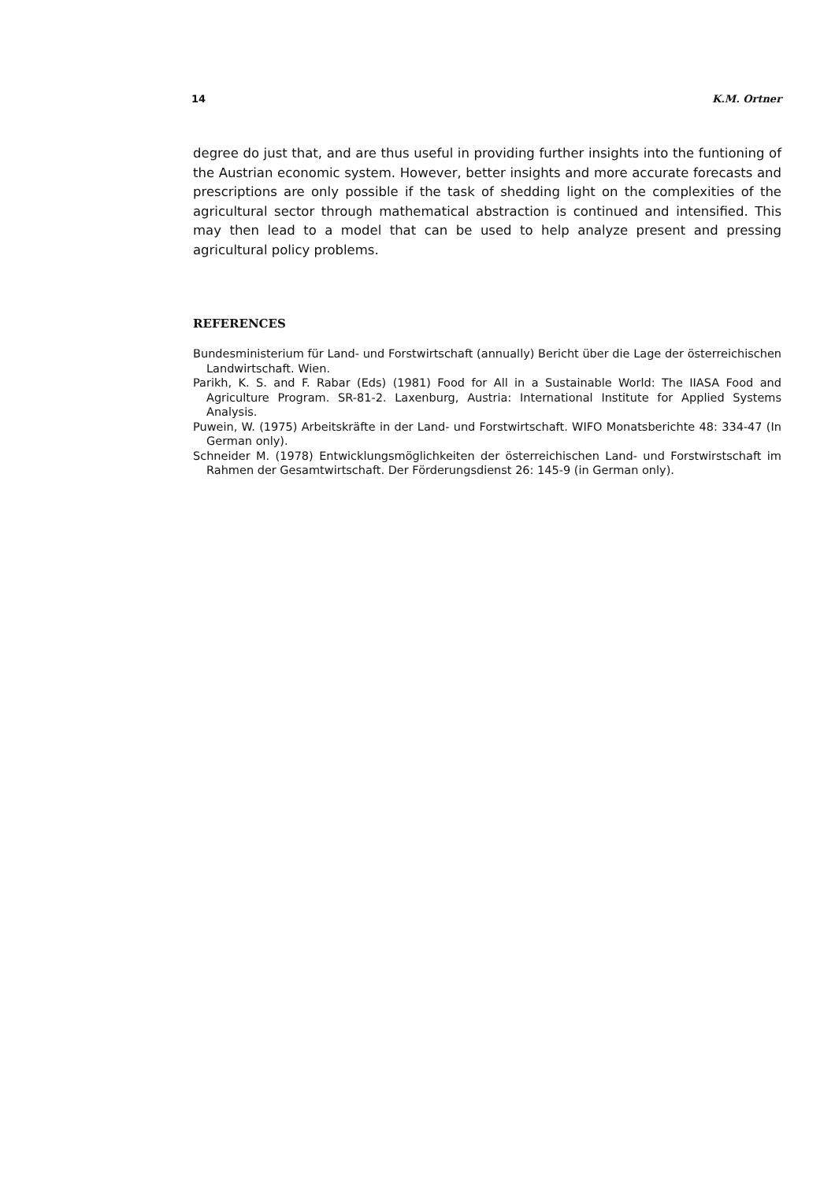14 K.M. Ortner
degree do just that, and are thus useful in providing further insights into the funtioning of the Austrian economic system. However, better insights and more accurate forecasts and prescriptions are only possible if the task of shedding light on the complexities of the agricultural sector through mathematical abstraction is continued and intensified. This may then lead to a model that can be used to help analyze present and pressing agricultural policy problems.
REFERENCES
Bundesministerium für Land- und Forstwirtschaft (annually) Bericht über die Lage der österreichischen Landwirtschaft. Wien.
Parikh, K. S. and F. Rabar (Eds) (1981) Food for All in a Sustainable World: The IIASA Food and Agriculture Program. SR-81-2. Laxenburg, Austria: International Institute for Applied Systems Analysis.
Puwein, W. (1975) Arbeitskräfte in der Land- und Forstwirtschaft. WIFO Monatsberichte 48: 334-47 (In German only).
Schneider M. (1978) Entwicklungsmöglichkeiten der österreichischen Land- und Forstwirstschaft im Rahmen der Gesamtwirtschaft. Der Förderungsdienst 26: 145-9 (in German only).